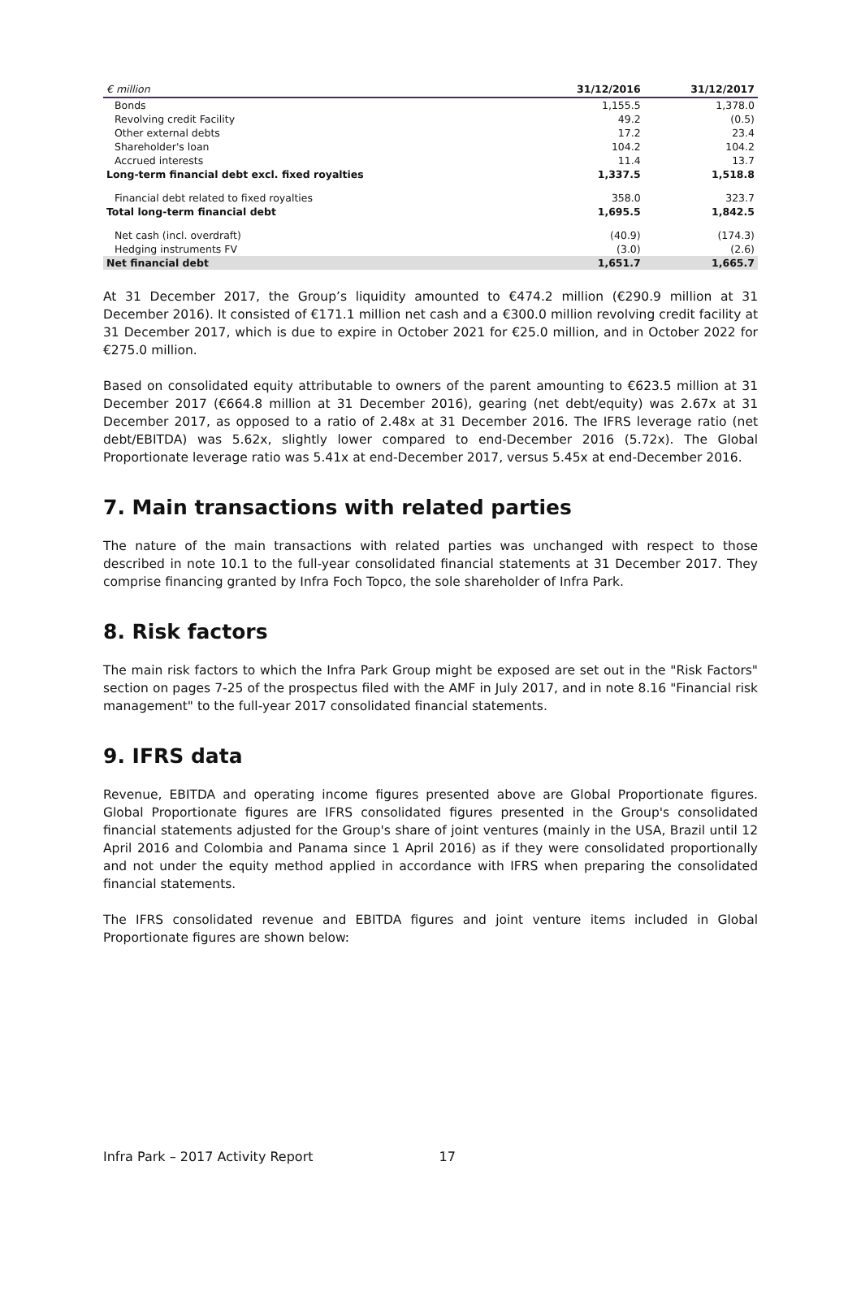| € million | 31/12/2016 | 31/12/2017 |
| --- | --- | --- |
| Bonds | 1,155.5 | 1,378.0 |
| Revolving credit Facility | 49.2 | (0.5) |
| Other external debts | 17.2 | 23.4 |
| Shareholder's loan | 104.2 | 104.2 |
| Accrued interests | 11.4 | 13.7 |
| Long-term financial debt excl. fixed royalties | 1,337.5 | 1,518.8 |
| Financial debt related to fixed royalties | 358.0 | 323.7 |
| Total long-term financial debt | 1,695.5 | 1,842.5 |
| Net cash (incl. overdraft) | (40.9) | (174.3) |
| Hedging instruments FV | (3.0) | (2.6) |
| Net financial debt | 1,651.7 | 1,665.7 |
At 31 December 2017, the Group’s liquidity amounted to €474.2 million (€290.9 million at 31 December 2016). It consisted of €171.1 million net cash and a €300.0 million revolving credit facility at 31 December 2017, which is due to expire in October 2021 for €25.0 million, and in October 2022 for €275.0 million.
Based on consolidated equity attributable to owners of the parent amounting to €623.5 million at 31 December 2017 (€664.8 million at 31 December 2016), gearing (net debt/equity) was 2.67x at 31 December 2017, as opposed to a ratio of 2.48x at 31 December 2016. The IFRS leverage ratio (net debt/EBITDA) was 5.62x, slightly lower compared to end-December 2016 (5.72x). The Global Proportionate leverage ratio was 5.41x at end-December 2017, versus 5.45x at end-December 2016.
7. Main transactions with related parties
The nature of the main transactions with related parties was unchanged with respect to those described in note 10.1 to the full-year consolidated financial statements at 31 December 2017. They comprise financing granted by Infra Foch Topco, the sole shareholder of Infra Park.
8. Risk factors
The main risk factors to which the Infra Park Group might be exposed are set out in the "Risk Factors" section on pages 7-25 of the prospectus filed with the AMF in July 2017, and in note 8.16 "Financial risk management" to the full-year 2017 consolidated financial statements.
9. IFRS data
Revenue, EBITDA and operating income figures presented above are Global Proportionate figures. Global Proportionate figures are IFRS consolidated figures presented in the Group's consolidated financial statements adjusted for the Group's share of joint ventures (mainly in the USA, Brazil until 12 April 2016 and Colombia and Panama since 1 April 2016) as if they were consolidated proportionally and not under the equity method applied in accordance with IFRS when preparing the consolidated financial statements.
The IFRS consolidated revenue and EBITDA figures and joint venture items included in Global Proportionate figures are shown below:
Infra Park – 2017 Activity Report 17